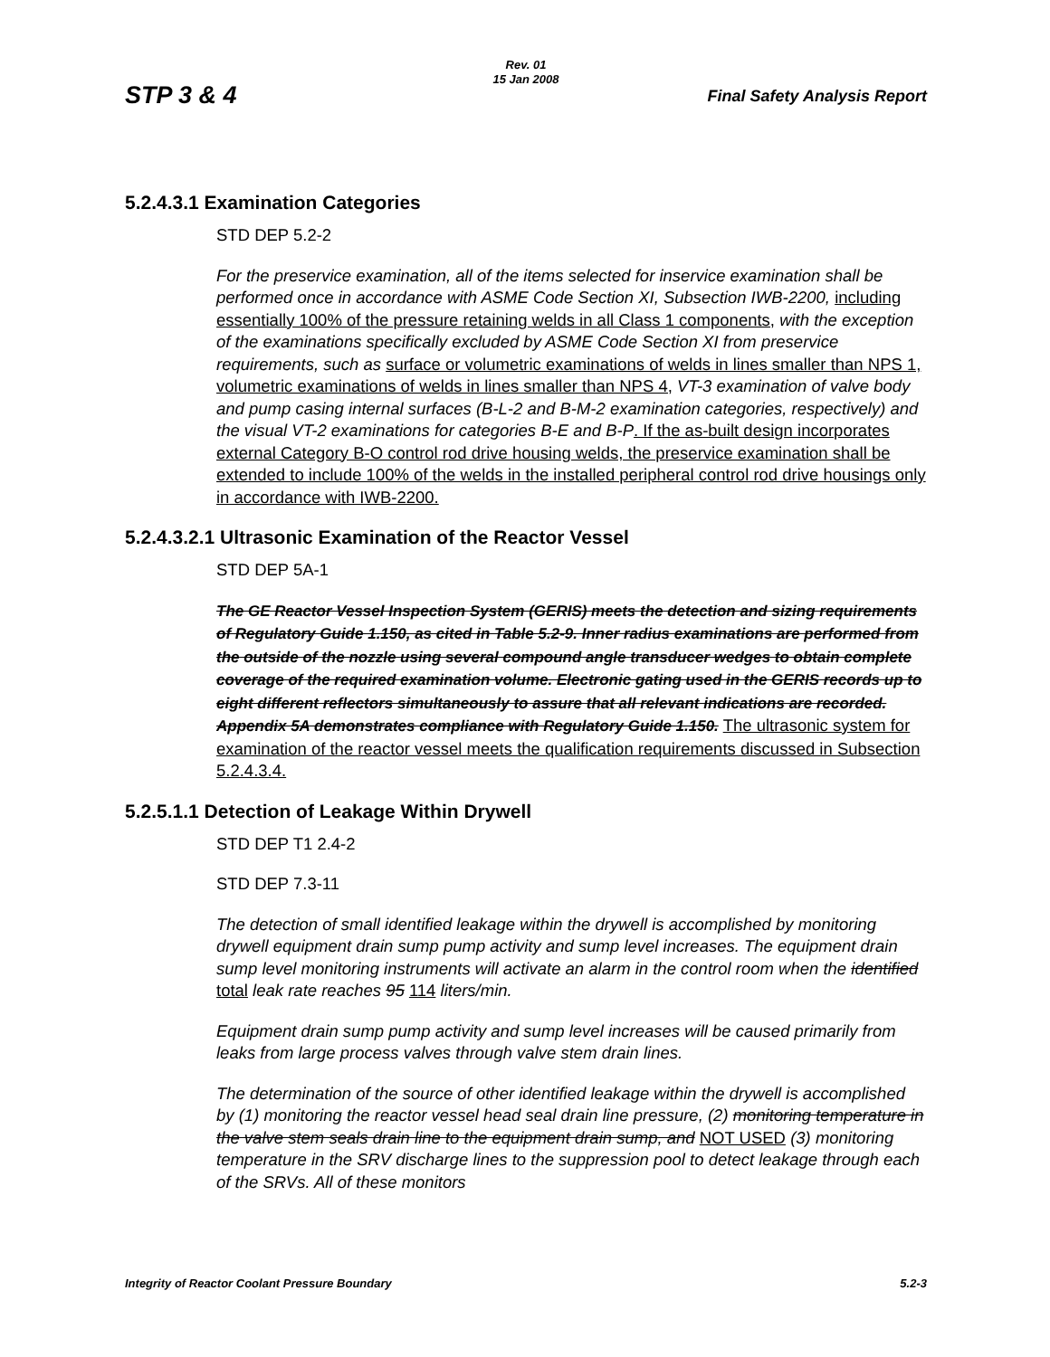Rev. 01
15 Jan 2008
STP 3 & 4 Final Safety Analysis Report
5.2.4.3.1 Examination Categories
STD DEP 5.2-2
For the preservice examination, all of the items selected for inservice examination shall be performed once in accordance with ASME Code Section XI, Subsection IWB-2200, including essentially 100% of the pressure retaining welds in all Class 1 components, with the exception of the examinations specifically excluded by ASME Code Section XI from preservice requirements, such as surface or volumetric examinations of welds in lines smaller than NPS 1, volumetric examinations of welds in lines smaller than NPS 4, VT-3 examination of valve body and pump casing internal surfaces (B-L-2 and B-M-2 examination categories, respectively) and the visual VT-2 examinations for categories B-E and B-P. If the as-built design incorporates external Category B-O control rod drive housing welds, the preservice examination shall be extended to include 100% of the welds in the installed peripheral control rod drive housings only in accordance with IWB-2200.
5.2.4.3.2.1 Ultrasonic Examination of the Reactor Vessel
STD DEP 5A-1
The GE Reactor Vessel Inspection System (GERIS) meets the detection and sizing requirements of Regulatory Guide 1.150, as cited in Table 5.2-9. Inner radius examinations are performed from the outside of the nozzle using several compound angle transducer wedges to obtain complete coverage of the required examination volume. Electronic gating used in the GERIS records up to eight different reflectors simultaneously to assure that all relevant indications are recorded. Appendix 5A demonstrates compliance with Regulatory Guide 1.150. The ultrasonic system for examination of the reactor vessel meets the qualification requirements discussed in Subsection 5.2.4.3.4.
5.2.5.1.1 Detection of Leakage Within Drywell
STD DEP T1 2.4-2
STD DEP 7.3-11
The detection of small identified leakage within the drywell is accomplished by monitoring drywell equipment drain sump pump activity and sump level increases. The equipment drain sump level monitoring instruments will activate an alarm in the control room when the identified total leak rate reaches 95 114 liters/min.
Equipment drain sump pump activity and sump level increases will be caused primarily from leaks from large process valves through valve stem drain lines.
The determination of the source of other identified leakage within the drywell is accomplished by (1) monitoring the reactor vessel head seal drain line pressure, (2) monitoring temperature in the valve stem seals drain line to the equipment drain sump, and NOT USED (3) monitoring temperature in the SRV discharge lines to the suppression pool to detect leakage through each of the SRVs. All of these monitors
Integrity of Reactor Coolant Pressure Boundary 5.2-3